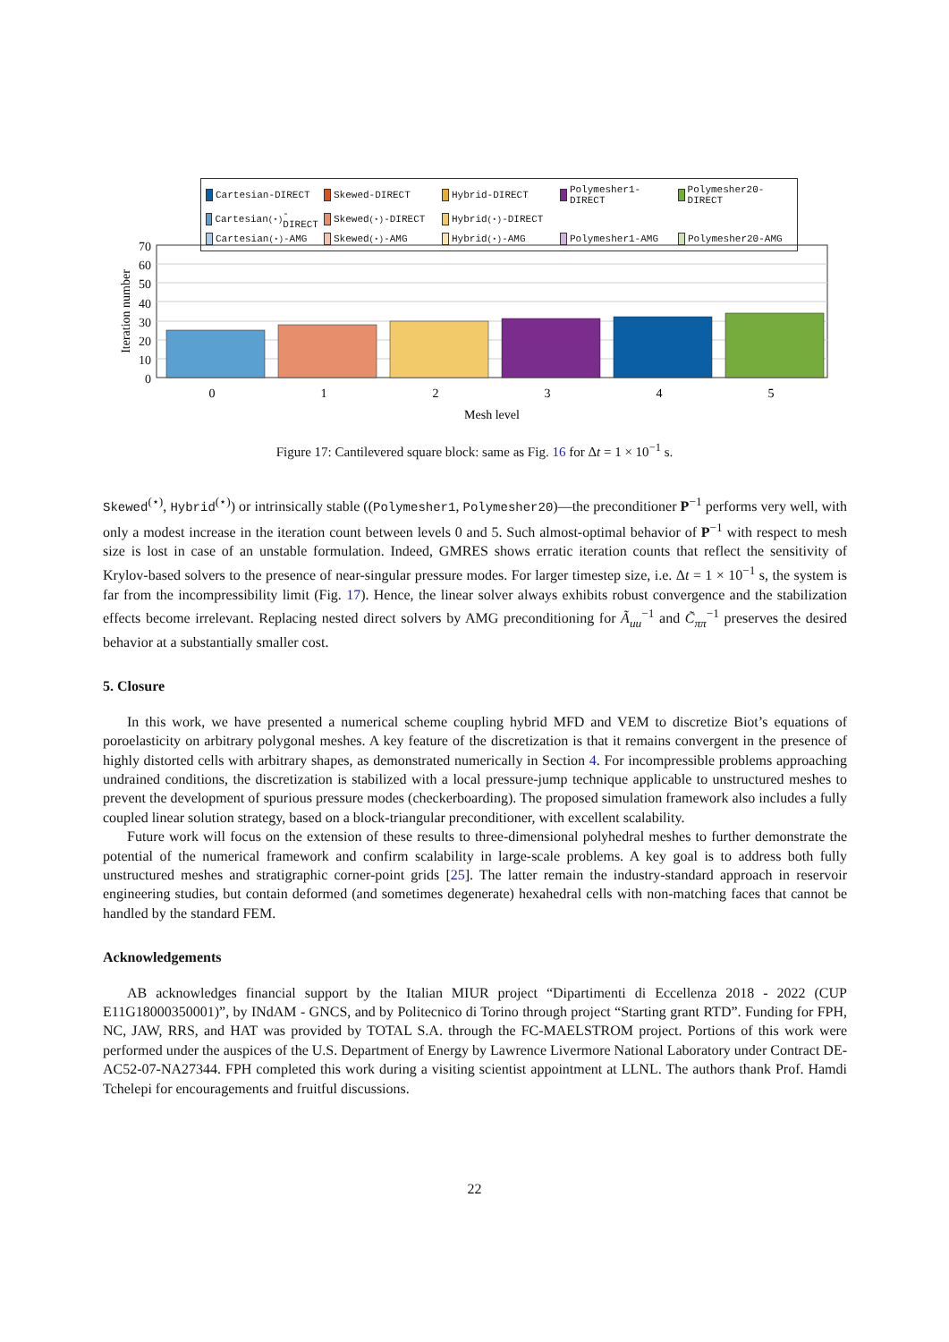Cartesian-DIRECT Skewed-DIRECT Hybrid-DIRECT Polymesher1-DIRECT Polymesher20-DIRECT
Cartesian<sup>(⋆)</sup>-DIRECT Skewed<sup>(⋆)</sup>-DIRECT Hybrid<sup>(⋆)</sup>-DIRECT
Cartesian<sup>(⋆)</sup>-AMG Skewed<sup>(⋆)</sup>-AMG Hybrid<sup>(⋆)</sup>-AMG Polymesher1-AMG Polymesher20-AMG
Iteration number
70
60
50
40
30
20
10
0
0
1
2
3
4
5
Mesh level
Figure 17: Cantilevered square block: same as Fig. 16 for Δt = 1 × 10<sup>−1</sup> s.
Skewed<sup>(⋆)</sup>, Hybrid<sup>(⋆)</sup>) or intrinsically stable ((Polymesher1, Polymesher20)—the preconditioner P<sup>−1</sup> performs very well, with only a modest increase in the iteration count between levels 0 and 5. Such almost-optimal behavior of P<sup>−1</sup> with respect to mesh size is lost in case of an unstable formulation. Indeed, GMRES shows erratic iteration counts that reflect the sensitivity of Krylov-based solvers to the presence of near-singular pressure modes. For larger timestep size, i.e. Δt = 1 × 10<sup>−1</sup> s, the system is far from the incompressibility limit (Fig. 17). Hence, the linear solver always exhibits robust convergence and the stabilization effects become irrelevant. Replacing nested direct solvers by AMG preconditioning for Ã<sub>uu</sub><sup>−1</sup> and C̃<sub>ππ</sub><sup>−1</sup> preserves the desired behavior at a substantially smaller cost.
5. Closure
In this work, we have presented a numerical scheme coupling hybrid MFD and VEM to discretize Biot’s equations of poroelasticity on arbitrary polygonal meshes. A key feature of the discretization is that it remains convergent in the presence of highly distorted cells with arbitrary shapes, as demonstrated numerically in Section 4. For incompressible problems approaching undrained conditions, the discretization is stabilized with a local pressure-jump technique applicable to unstructured meshes to prevent the development of spurious pressure modes (checkerboarding). The proposed simulation framework also includes a fully coupled linear solution strategy, based on a block-triangular preconditioner, with excellent scalability.
Future work will focus on the extension of these results to three-dimensional polyhedral meshes to further demonstrate the potential of the numerical framework and confirm scalability in large-scale problems. A key goal is to address both fully unstructured meshes and stratigraphic corner-point grids [25]. The latter remain the industry-standard approach in reservoir engineering studies, but contain deformed (and sometimes degenerate) hexahedral cells with non-matching faces that cannot be handled by the standard FEM.
Acknowledgements
AB acknowledges financial support by the Italian MIUR project “Dipartimenti di Eccellenza 2018 - 2022 (CUP E11G18000350001)”, by INdAM - GNCS, and by Politecnico di Torino through project “Starting grant RTD”. Funding for FPH, NC, JAW, RRS, and HAT was provided by TOTAL S.A. through the FC-MAELSTROM project. Portions of this work were performed under the auspices of the U.S. Department of Energy by Lawrence Livermore National Laboratory under Contract DE-AC52-07-NA27344. FPH completed this work during a visiting scientist appointment at LLNL. The authors thank Prof. Hamdi Tchelepi for encouragements and fruitful discussions.
22